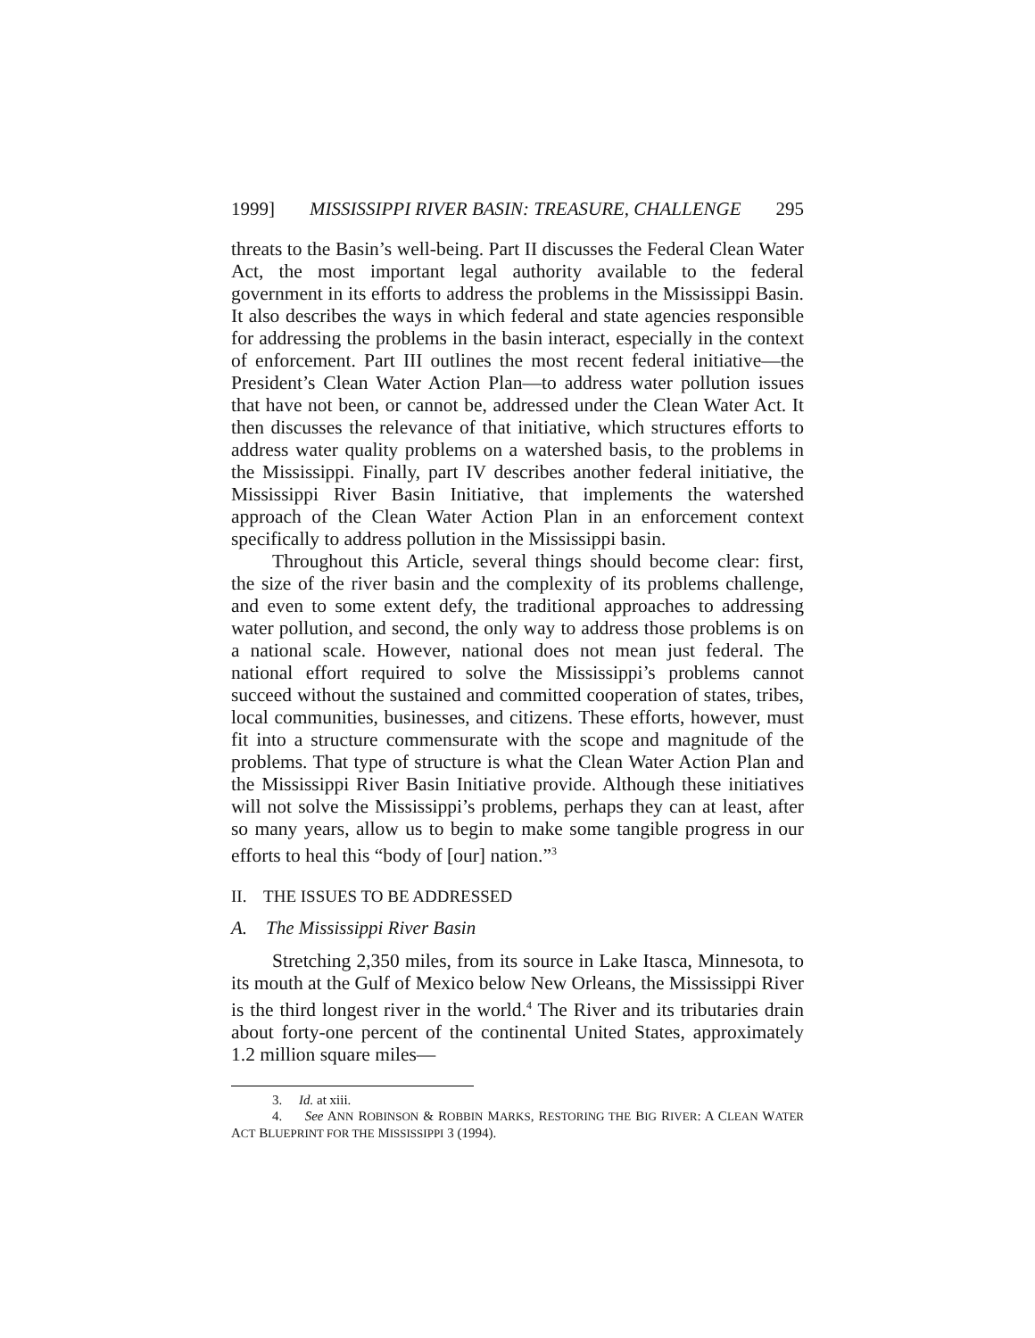1999] MISSISSIPPI RIVER BASIN: TREASURE, CHALLENGE 295
threats to the Basin’s well-being. Part II discusses the Federal Clean Water Act, the most important legal authority available to the federal government in its efforts to address the problems in the Mississippi Basin. It also describes the ways in which federal and state agencies responsible for addressing the problems in the basin interact, especially in the context of enforcement. Part III outlines the most recent federal initiative—the President’s Clean Water Action Plan—to address water pollution issues that have not been, or cannot be, addressed under the Clean Water Act. It then discusses the relevance of that initiative, which structures efforts to address water quality problems on a watershed basis, to the problems in the Mississippi. Finally, part IV describes another federal initiative, the Mississippi River Basin Initiative, that implements the watershed approach of the Clean Water Action Plan in an enforcement context specifically to address pollution in the Mississippi basin.
Throughout this Article, several things should become clear: first, the size of the river basin and the complexity of its problems challenge, and even to some extent defy, the traditional approaches to addressing water pollution, and second, the only way to address those problems is on a national scale. However, national does not mean just federal. The national effort required to solve the Mississippi’s problems cannot succeed without the sustained and committed cooperation of states, tribes, local communities, businesses, and citizens. These efforts, however, must fit into a structure commensurate with the scope and magnitude of the problems. That type of structure is what the Clean Water Action Plan and the Mississippi River Basin Initiative provide. Although these initiatives will not solve the Mississippi’s problems, perhaps they can at least, after so many years, allow us to begin to make some tangible progress in our efforts to heal this “body of [our] nation.”<sup>3</sup>
II. THE ISSUES TO BE ADDRESSED
A. The Mississippi River Basin
Stretching 2,350 miles, from its source in Lake Itasca, Minnesota, to its mouth at the Gulf of Mexico below New Orleans, the Mississippi River is the third longest river in the world.<sup>4</sup> The River and its tributaries drain about forty-one percent of the continental United States, approximately 1.2 million square miles—
3. Id. at xiii.
4. See ANN ROBINSON & ROBBIN MARKS, RESTORING THE BIG RIVER: A CLEAN WATER ACT BLUEPRINT FOR THE MISSISSIPPI 3 (1994).